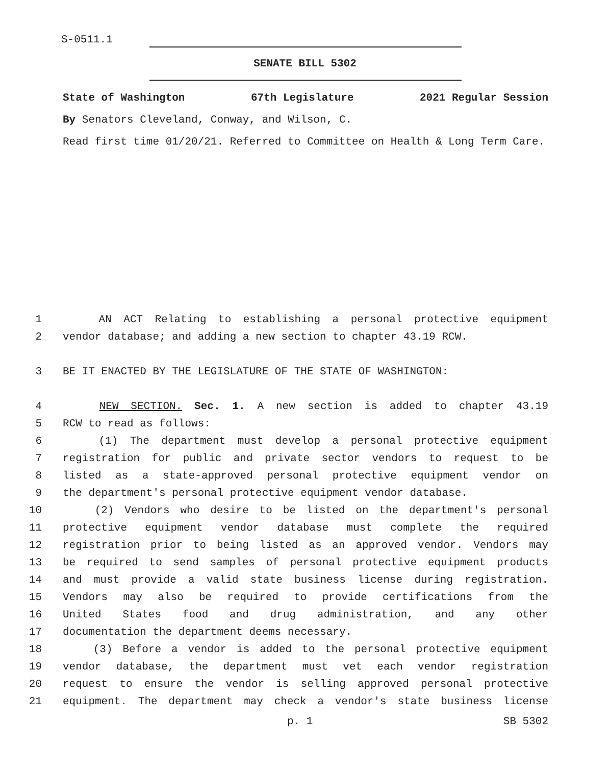S-0511.1
SENATE BILL 5302
State of Washington 67th Legislature 2021 Regular Session
By Senators Cleveland, Conway, and Wilson, C.
Read first time 01/20/21. Referred to Committee on Health & Long Term Care.
1 AN ACT Relating to establishing a personal protective equipment
2 vendor database; and adding a new section to chapter 43.19 RCW.
3 BE IT ENACTED BY THE LEGISLATURE OF THE STATE OF WASHINGTON:
4 NEW SECTION. Sec. 1. A new section is added to chapter 43.19
5 RCW to read as follows:
6 (1) The department must develop a personal protective equipment
7 registration for public and private sector vendors to request to be
8 listed as a state-approved personal protective equipment vendor on
9 the department's personal protective equipment vendor database.
10 (2) Vendors who desire to be listed on the department's personal
11 protective equipment vendor database must complete the required
12 registration prior to being listed as an approved vendor. Vendors may
13 be required to send samples of personal protective equipment products
14 and must provide a valid state business license during registration.
15 Vendors may also be required to provide certifications from the
16 United States food and drug administration, and any other
17 documentation the department deems necessary.
18 (3) Before a vendor is added to the personal protective equipment
19 vendor database, the department must vet each vendor registration
20 request to ensure the vendor is selling approved personal protective
21 equipment. The department may check a vendor's state business license
p. 1 SB 5302